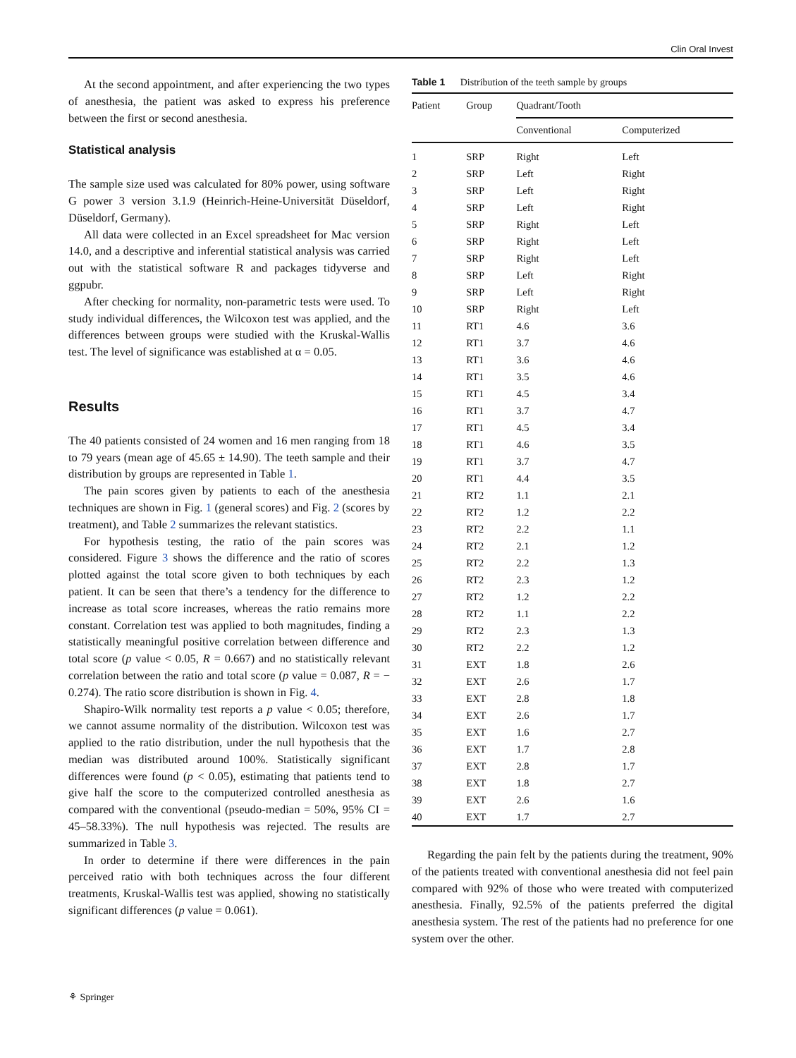Clin Oral Invest
At the second appointment, and after experiencing the two types of anesthesia, the patient was asked to express his preference between the first or second anesthesia.
Statistical analysis
The sample size used was calculated for 80% power, using software G power 3 version 3.1.9 (Heinrich-Heine-Universität Düseldorf, Düseldorf, Germany).
All data were collected in an Excel spreadsheet for Mac version 14.0, and a descriptive and inferential statistical analysis was carried out with the statistical software R and packages tidyverse and ggpubr.
After checking for normality, non-parametric tests were used. To study individual differences, the Wilcoxon test was applied, and the differences between groups were studied with the Kruskal-Wallis test. The level of significance was established at α = 0.05.
Results
The 40 patients consisted of 24 women and 16 men ranging from 18 to 79 years (mean age of 45.65 ± 14.90). The teeth sample and their distribution by groups are represented in Table 1.
The pain scores given by patients to each of the anesthesia techniques are shown in Fig. 1 (general scores) and Fig. 2 (scores by treatment), and Table 2 summarizes the relevant statistics.
For hypothesis testing, the ratio of the pain scores was considered. Figure 3 shows the difference and the ratio of scores plotted against the total score given to both techniques by each patient. It can be seen that there’s a tendency for the difference to increase as total score increases, whereas the ratio remains more constant. Correlation test was applied to both magnitudes, finding a statistically meaningful positive correlation between difference and total score (p value < 0.05, R = 0.667) and no statistically relevant correlation between the ratio and total score (p value = 0.087, R = − 0.274). The ratio score distribution is shown in Fig. 4.
Shapiro-Wilk normality test reports a p value < 0.05; therefore, we cannot assume normality of the distribution. Wilcoxon test was applied to the ratio distribution, under the null hypothesis that the median was distributed around 100%. Statistically significant differences were found (p < 0.05), estimating that patients tend to give half the score to the computerized controlled anesthesia as compared with the conventional (pseudo-median = 50%, 95% CI = 45–58.33%). The null hypothesis was rejected. The results are summarized in Table 3.
In order to determine if there were differences in the pain perceived ratio with both techniques across the four different treatments, Kruskal-Wallis test was applied, showing no statistically significant differences (p value = 0.061).
Table 1 Distribution of the teeth sample by groups
| Patient | Group | Quadrant/Tooth | |
| --- | --- | --- | --- |
| | | Conventional | Computerized |
| 1 | SRP | Right | Left |
| 2 | SRP | Left | Right |
| 3 | SRP | Left | Right |
| 4 | SRP | Left | Right |
| 5 | SRP | Right | Left |
| 6 | SRP | Right | Left |
| 7 | SRP | Right | Left |
| 8 | SRP | Left | Right |
| 9 | SRP | Left | Right |
| 10 | SRP | Right | Left |
| 11 | RT1 | 4.6 | 3.6 |
| 12 | RT1 | 3.7 | 4.6 |
| 13 | RT1 | 3.6 | 4.6 |
| 14 | RT1 | 3.5 | 4.6 |
| 15 | RT1 | 4.5 | 3.4 |
| 16 | RT1 | 3.7 | 4.7 |
| 17 | RT1 | 4.5 | 3.4 |
| 18 | RT1 | 4.6 | 3.5 |
| 19 | RT1 | 3.7 | 4.7 |
| 20 | RT1 | 4.4 | 3.5 |
| 21 | RT2 | 1.1 | 2.1 |
| 22 | RT2 | 1.2 | 2.2 |
| 23 | RT2 | 2.2 | 1.1 |
| 24 | RT2 | 2.1 | 1.2 |
| 25 | RT2 | 2.2 | 1.3 |
| 26 | RT2 | 2.3 | 1.2 |
| 27 | RT2 | 1.2 | 2.2 |
| 28 | RT2 | 1.1 | 2.2 |
| 29 | RT2 | 2.3 | 1.3 |
| 30 | RT2 | 2.2 | 1.2 |
| 31 | EXT | 1.8 | 2.6 |
| 32 | EXT | 2.6 | 1.7 |
| 33 | EXT | 2.8 | 1.8 |
| 34 | EXT | 2.6 | 1.7 |
| 35 | EXT | 1.6 | 2.7 |
| 36 | EXT | 1.7 | 2.8 |
| 37 | EXT | 2.8 | 1.7 |
| 38 | EXT | 1.8 | 2.7 |
| 39 | EXT | 2.6 | 1.6 |
| 40 | EXT | 1.7 | 2.7 |
Regarding the pain felt by the patients during the treatment, 90% of the patients treated with conventional anesthesia did not feel pain compared with 92% of those who were treated with computerized anesthesia. Finally, 92.5% of the patients preferred the digital anesthesia system. The rest of the patients had no preference for one system over the other.
⚘ Springer